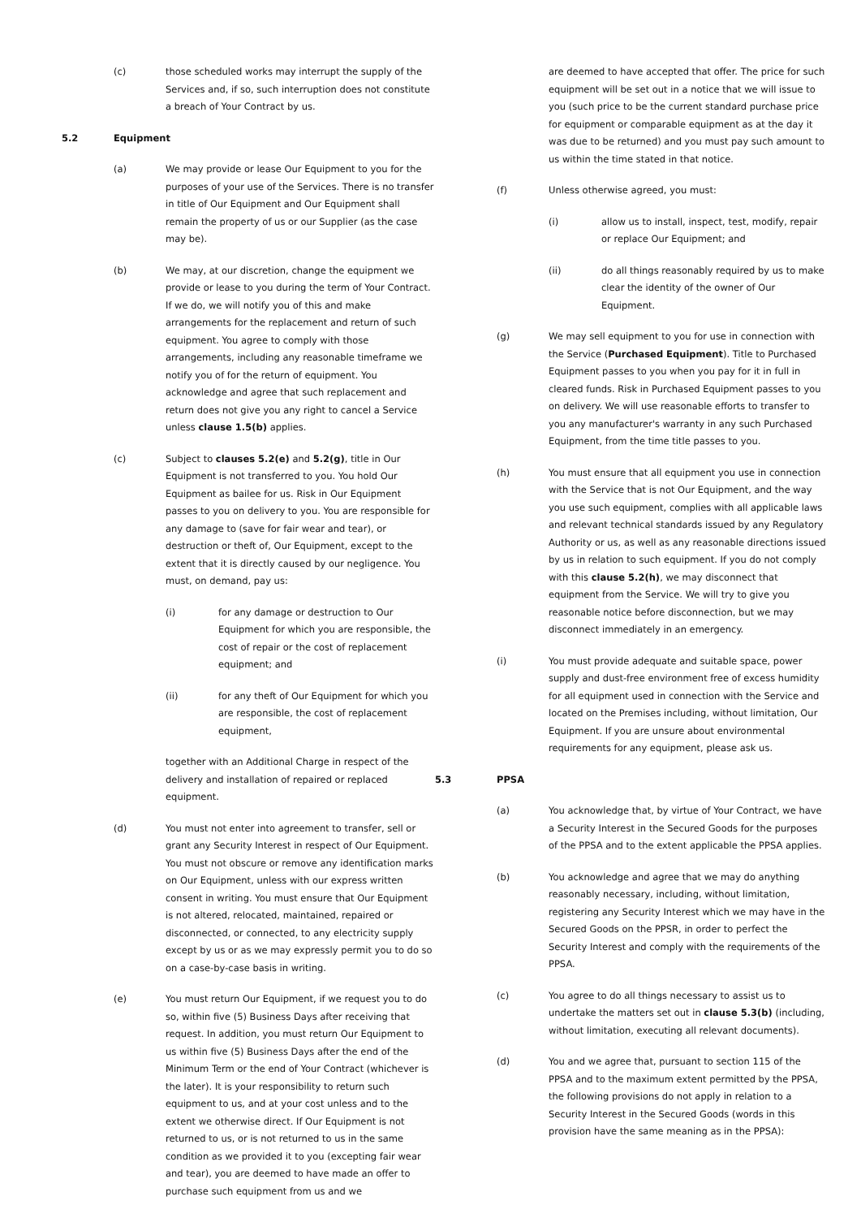(c) those scheduled works may interrupt the supply of the Services and, if so, such interruption does not constitute a breach of Your Contract by us.
5.2 Equipment
(a) We may provide or lease Our Equipment to you for the purposes of your use of the Services. There is no transfer in title of Our Equipment and Our Equipment shall remain the property of us or our Supplier (as the case may be).
(b) We may, at our discretion, change the equipment we provide or lease to you during the term of Your Contract. If we do, we will notify you of this and make arrangements for the replacement and return of such equipment. You agree to comply with those arrangements, including any reasonable timeframe we notify you of for the return of equipment. You acknowledge and agree that such replacement and return does not give you any right to cancel a Service unless clause 1.5(b) applies.
(c) Subject to clauses 5.2(e) and 5.2(g), title in Our Equipment is not transferred to you. You hold Our Equipment as bailee for us. Risk in Our Equipment passes to you on delivery to you. You are responsible for any damage to (save for fair wear and tear), or destruction or theft of, Our Equipment, except to the extent that it is directly caused by our negligence. You must, on demand, pay us:
(i) for any damage or destruction to Our Equipment for which you are responsible, the cost of repair or the cost of replacement equipment; and
(ii) for any theft of Our Equipment for which you are responsible, the cost of replacement equipment,
together with an Additional Charge in respect of the delivery and installation of repaired or replaced equipment.
(d) You must not enter into agreement to transfer, sell or grant any Security Interest in respect of Our Equipment. You must not obscure or remove any identification marks on Our Equipment, unless with our express written consent in writing. You must ensure that Our Equipment is not altered, relocated, maintained, repaired or disconnected, or connected, to any electricity supply except by us or as we may expressly permit you to do so on a case-by-case basis in writing.
(e) You must return Our Equipment, if we request you to do so, within five (5) Business Days after receiving that request. In addition, you must return Our Equipment to us within five (5) Business Days after the end of the Minimum Term or the end of Your Contract (whichever is the later). It is your responsibility to return such equipment to us, and at your cost unless and to the extent we otherwise direct. If Our Equipment is not returned to us, or is not returned to us in the same condition as we provided it to you (excepting fair wear and tear), you are deemed to have made an offer to purchase such equipment from us and we
are deemed to have accepted that offer. The price for such equipment will be set out in a notice that we will issue to you (such price to be the current standard purchase price for equipment or comparable equipment as at the day it was due to be returned) and you must pay such amount to us within the time stated in that notice.
(f) Unless otherwise agreed, you must:
(i) allow us to install, inspect, test, modify, repair or replace Our Equipment; and
(ii) do all things reasonably required by us to make clear the identity of the owner of Our Equipment.
(g) We may sell equipment to you for use in connection with the Service (Purchased Equipment). Title to Purchased Equipment passes to you when you pay for it in full in cleared funds. Risk in Purchased Equipment passes to you on delivery. We will use reasonable efforts to transfer to you any manufacturer's warranty in any such Purchased Equipment, from the time title passes to you.
(h) You must ensure that all equipment you use in connection with the Service that is not Our Equipment, and the way you use such equipment, complies with all applicable laws and relevant technical standards issued by any Regulatory Authority or us, as well as any reasonable directions issued by us in relation to such equipment. If you do not comply with this clause 5.2(h), we may disconnect that equipment from the Service. We will try to give you reasonable notice before disconnection, but we may disconnect immediately in an emergency.
(i) You must provide adequate and suitable space, power supply and dust-free environment free of excess humidity for all equipment used in connection with the Service and located on the Premises including, without limitation, Our Equipment. If you are unsure about environmental requirements for any equipment, please ask us.
5.3 PPSA
(a) You acknowledge that, by virtue of Your Contract, we have a Security Interest in the Secured Goods for the purposes of the PPSA and to the extent applicable the PPSA applies.
(b) You acknowledge and agree that we may do anything reasonably necessary, including, without limitation, registering any Security Interest which we may have in the Secured Goods on the PPSR, in order to perfect the Security Interest and comply with the requirements of the PPSA.
(c) You agree to do all things necessary to assist us to undertake the matters set out in clause 5.3(b) (including, without limitation, executing all relevant documents).
(d) You and we agree that, pursuant to section 115 of the PPSA and to the maximum extent permitted by the PPSA, the following provisions do not apply in relation to a Security Interest in the Secured Goods (words in this provision have the same meaning as in the PPSA):